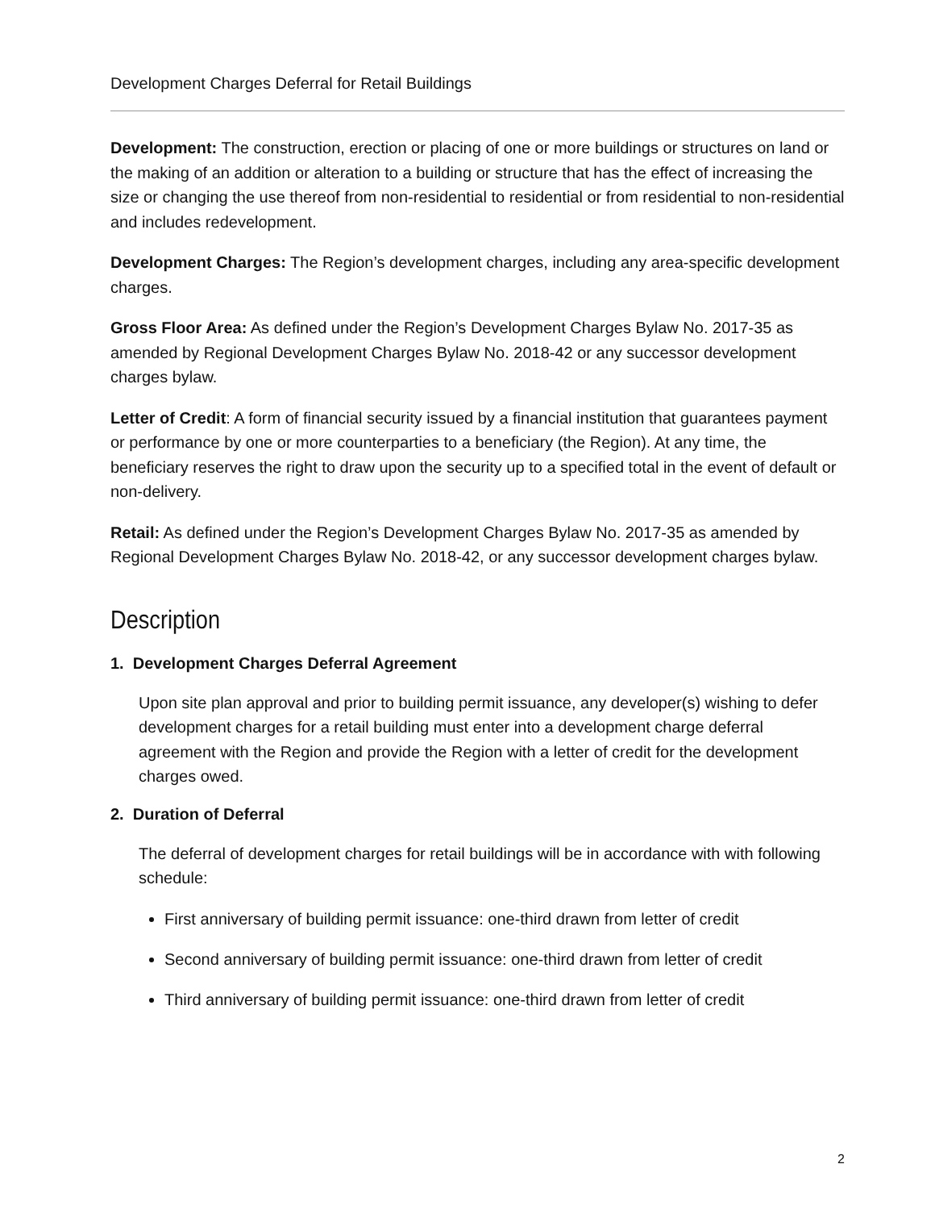Development Charges Deferral for Retail Buildings
Development: The construction, erection or placing of one or more buildings or structures on land or the making of an addition or alteration to a building or structure that has the effect of increasing the size or changing the use thereof from non-residential to residential or from residential to non-residential and includes redevelopment.
Development Charges: The Region’s development charges, including any area-specific development charges.
Gross Floor Area: As defined under the Region’s Development Charges Bylaw No. 2017-35 as amended by Regional Development Charges Bylaw No. 2018-42 or any successor development charges bylaw.
Letter of Credit: A form of financial security issued by a financial institution that guarantees payment or performance by one or more counterparties to a beneficiary (the Region). At any time, the beneficiary reserves the right to draw upon the security up to a specified total in the event of default or non-delivery.
Retail: As defined under the Region’s Development Charges Bylaw No. 2017-35 as amended by Regional Development Charges Bylaw No. 2018-42, or any successor development charges bylaw.
Description
1. Development Charges Deferral Agreement
Upon site plan approval and prior to building permit issuance, any developer(s) wishing to defer development charges for a retail building must enter into a development charge deferral agreement with the Region and provide the Region with a letter of credit for the development charges owed.
2. Duration of Deferral
The deferral of development charges for retail buildings will be in accordance with with following schedule:
First anniversary of building permit issuance: one-third drawn from letter of credit
Second anniversary of building permit issuance: one-third drawn from letter of credit
Third anniversary of building permit issuance: one-third drawn from letter of credit
2